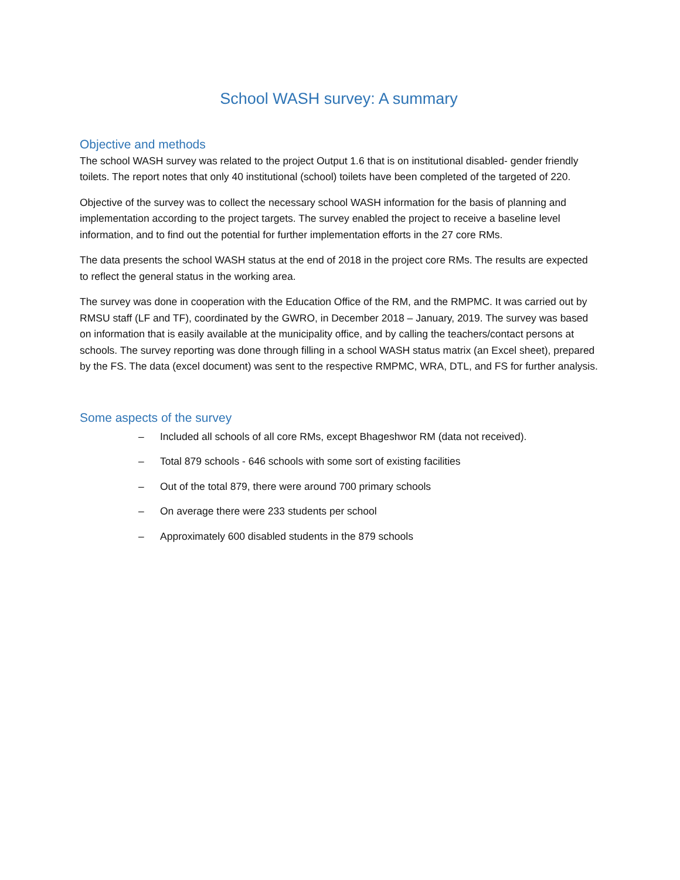School WASH survey: A summary
Objective and methods
The school WASH survey was related to the project Output 1.6 that is on institutional disabled- gender friendly toilets. The report notes that only 40 institutional (school) toilets have been completed of the targeted of 220.
Objective of the survey was to collect the necessary school WASH information for the basis of planning and implementation according to the project targets. The survey enabled the project to receive a baseline level information, and to find out the potential for further implementation efforts in the 27 core RMs.
The data presents the school WASH status at the end of 2018 in the project core RMs. The results are expected to reflect the general status in the working area.
The survey was done in cooperation with the Education Office of the RM, and the RMPMC. It was carried out by RMSU staff (LF and TF), coordinated by the GWRO, in December 2018 – January, 2019. The survey was based on information that is easily available at the municipality office, and by calling the teachers/contact persons at schools. The survey reporting was done through filling in a school WASH status matrix (an Excel sheet), prepared by the FS. The data (excel document) was sent to the respective RMPMC, WRA, DTL, and FS for further analysis.
Some aspects of the survey
– Included all schools of all core RMs, except Bhageshwor RM (data not received).
– Total 879 schools - 646 schools with some sort of existing facilities
– Out of the total 879, there were around 700 primary schools
– On average there were 233 students per school
– Approximately 600 disabled students in the 879 schools